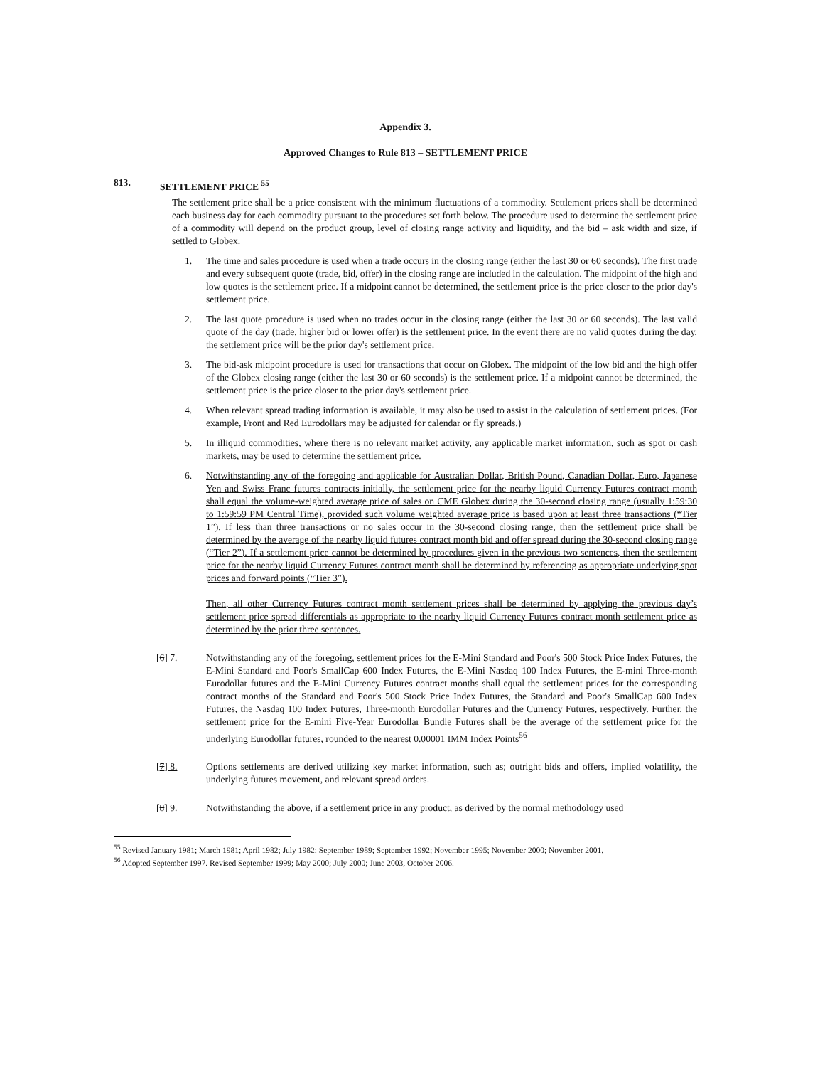Appendix 3.
Approved Changes to Rule 813 – SETTLEMENT PRICE
813. SETTLEMENT PRICE <sup>55</sup>
The settlement price shall be a price consistent with the minimum fluctuations of a commodity. Settlement prices shall be determined each business day for each commodity pursuant to the procedures set forth below. The procedure used to determine the settlement price of a commodity will depend on the product group, level of closing range activity and liquidity, and the bid – ask width and size, if settled to Globex.
1. The time and sales procedure is used when a trade occurs in the closing range (either the last 30 or 60 seconds). The first trade and every subsequent quote (trade, bid, offer) in the closing range are included in the calculation. The midpoint of the high and low quotes is the settlement price. If a midpoint cannot be determined, the settlement price is the price closer to the prior day's settlement price.
2. The last quote procedure is used when no trades occur in the closing range (either the last 30 or 60 seconds). The last valid quote of the day (trade, higher bid or lower offer) is the settlement price. In the event there are no valid quotes during the day, the settlement price will be the prior day's settlement price.
3. The bid-ask midpoint procedure is used for transactions that occur on Globex. The midpoint of the low bid and the high offer of the Globex closing range (either the last 30 or 60 seconds) is the settlement price. If a midpoint cannot be determined, the settlement price is the price closer to the prior day's settlement price.
4. When relevant spread trading information is available, it may also be used to assist in the calculation of settlement prices. (For example, Front and Red Eurodollars may be adjusted for calendar or fly spreads.)
5. In illiquid commodities, where there is no relevant market activity, any applicable market information, such as spot or cash markets, may be used to determine the settlement price.
6. Notwithstanding any of the foregoing and applicable for Australian Dollar, British Pound, Canadian Dollar, Euro, Japanese Yen and Swiss Franc futures contracts initially, the settlement price for the nearby liquid Currency Futures contract month shall equal the volume-weighted average price of sales on CME Globex during the 30-second closing range (usually 1:59:30 to 1:59:59 PM Central Time), provided such volume weighted average price is based upon at least three transactions (“Tier 1”). If less than three transactions or no sales occur in the 30-second closing range, then the settlement price shall be determined by the average of the nearby liquid futures contract month bid and offer spread during the 30-second closing range (“Tier 2”). If a settlement price cannot be determined by procedures given in the previous two sentences, then the settlement price for the nearby liquid Currency Futures contract month shall be determined by referencing as appropriate underlying spot prices and forward points (“Tier 3”).
Then, all other Currency Futures contract month settlement prices shall be determined by applying the previous day’s settlement price spread differentials as appropriate to the nearby liquid Currency Futures contract month settlement price as determined by the prior three sentences.
[6] 7. Notwithstanding any of the foregoing, settlement prices for the E-Mini Standard and Poor's 500 Stock Price Index Futures, the E-Mini Standard and Poor's SmallCap 600 Index Futures, the E-Mini Nasdaq 100 Index Futures, the E-mini Three-month Eurodollar futures and the E-Mini Currency Futures contract months shall equal the settlement prices for the corresponding contract months of the Standard and Poor's 500 Stock Price Index Futures, the Standard and Poor's SmallCap 600 Index Futures, the Nasdaq 100 Index Futures, Three-month Eurodollar Futures and the Currency Futures, respectively. Further, the settlement price for the E-mini Five-Year Eurodollar Bundle Futures shall be the average of the settlement price for the underlying Eurodollar futures, rounded to the nearest 0.00001 IMM Index Points<sup>56</sup>
[7] 8. Options settlements are derived utilizing key market information, such as; outright bids and offers, implied volatility, the underlying futures movement, and relevant spread orders.
[8] 9. Notwithstanding the above, if a settlement price in any product, as derived by the normal methodology used
<sup>55</sup> Revised January 1981; March 1981; April 1982; July 1982; September 1989; September 1992; November 1995; November 2000; November 2001.
<sup>56</sup> Adopted September 1997. Revised September 1999; May 2000; July 2000; June 2003, October 2006.